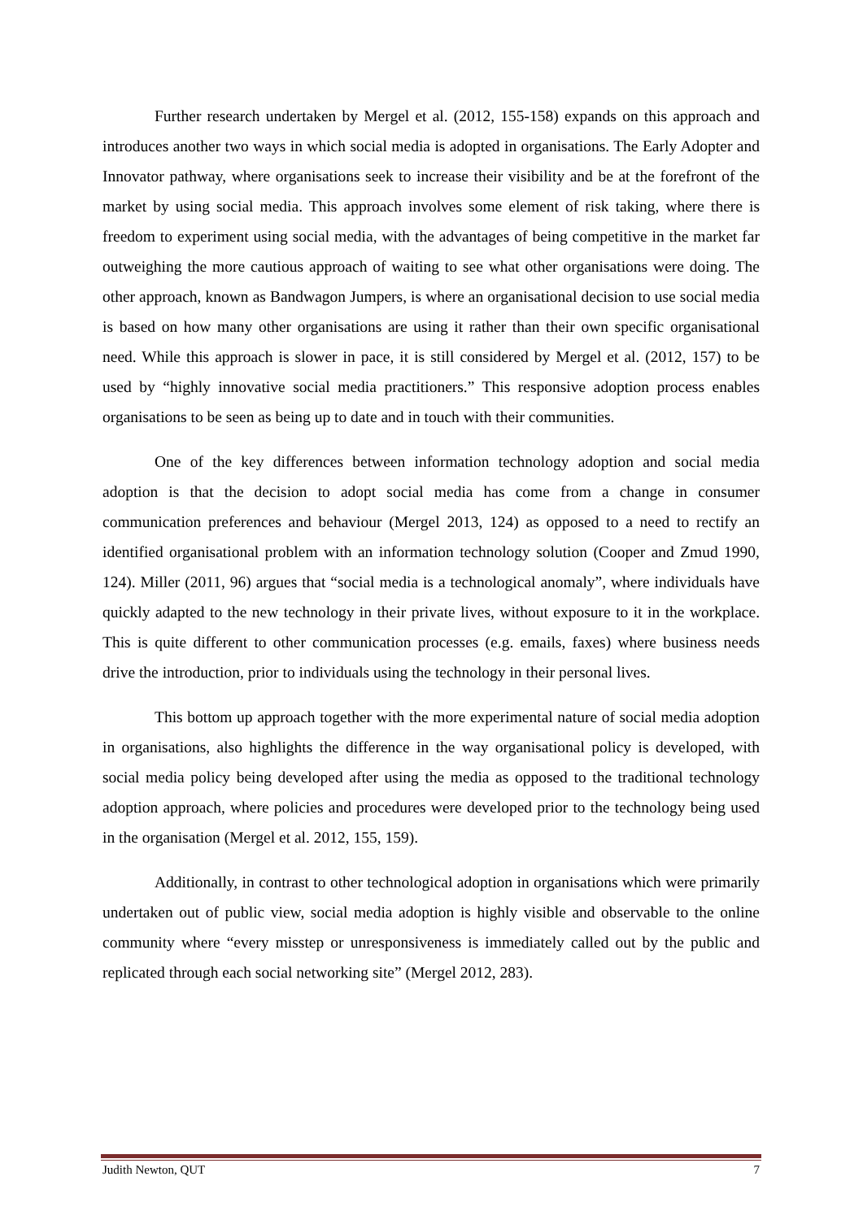Further research undertaken by Mergel et al. (2012, 155-158) expands on this approach and introduces another two ways in which social media is adopted in organisations. The Early Adopter and Innovator pathway, where organisations seek to increase their visibility and be at the forefront of the market by using social media. This approach involves some element of risk taking, where there is freedom to experiment using social media, with the advantages of being competitive in the market far outweighing the more cautious approach of waiting to see what other organisations were doing. The other approach, known as Bandwagon Jumpers, is where an organisational decision to use social media is based on how many other organisations are using it rather than their own specific organisational need. While this approach is slower in pace, it is still considered by Mergel et al. (2012, 157) to be used by “highly innovative social media practitioners.” This responsive adoption process enables organisations to be seen as being up to date and in touch with their communities.
One of the key differences between information technology adoption and social media adoption is that the decision to adopt social media has come from a change in consumer communication preferences and behaviour (Mergel 2013, 124) as opposed to a need to rectify an identified organisational problem with an information technology solution (Cooper and Zmud 1990, 124). Miller (2011, 96) argues that “social media is a technological anomaly”, where individuals have quickly adapted to the new technology in their private lives, without exposure to it in the workplace. This is quite different to other communication processes (e.g. emails, faxes) where business needs drive the introduction, prior to individuals using the technology in their personal lives.
This bottom up approach together with the more experimental nature of social media adoption in organisations, also highlights the difference in the way organisational policy is developed, with social media policy being developed after using the media as opposed to the traditional technology adoption approach, where policies and procedures were developed prior to the technology being used in the organisation (Mergel et al. 2012, 155, 159).
Additionally, in contrast to other technological adoption in organisations which were primarily undertaken out of public view, social media adoption is highly visible and observable to the online community where “every misstep or unresponsiveness is immediately called out by the public and replicated through each social networking site” (Mergel 2012, 283).
Judith Newton, QUT 7